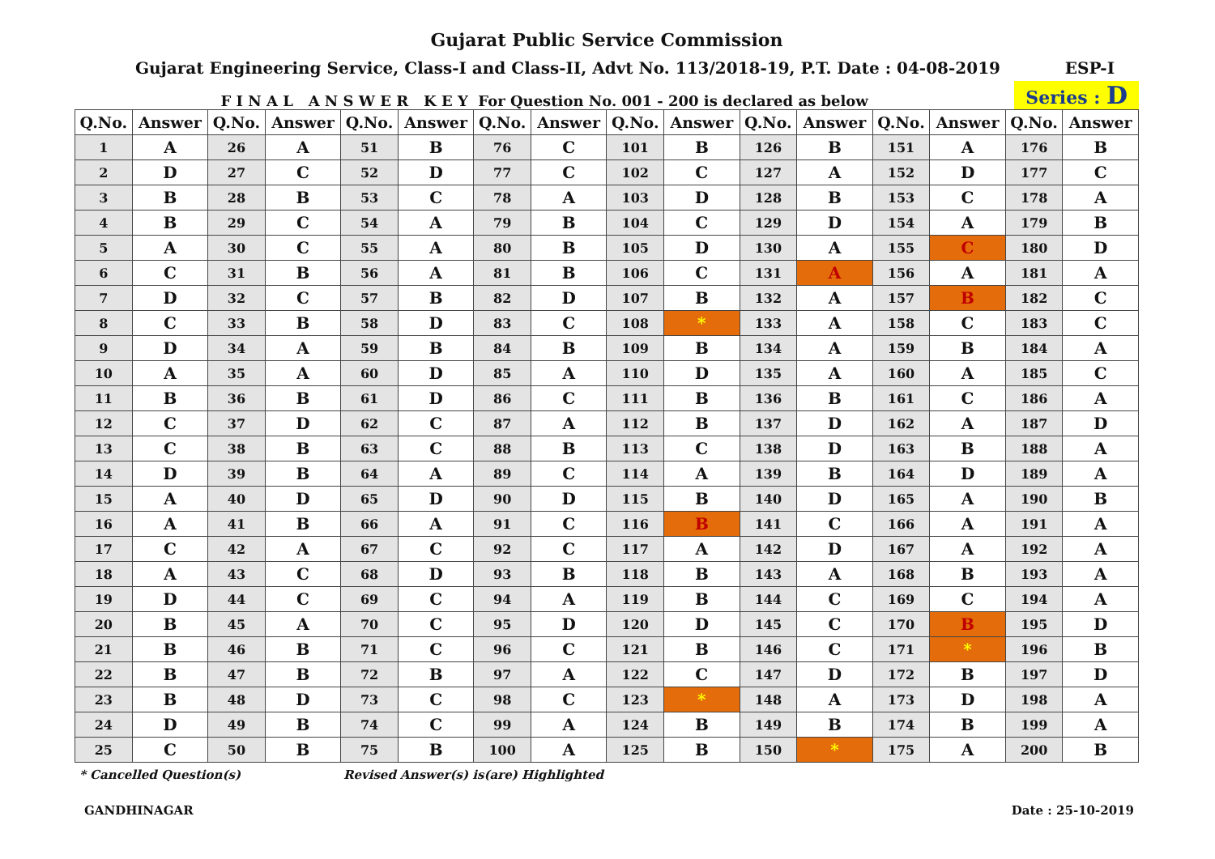Gujarat Public Service Commission
Gujarat Engineering Service, Class-I and Class-II, Advt No. 113/2018-19, P.T. Date : 04-08-2019 ESP-I
F I N A L A N S W E R K E Y For Question No. 001 - 200 is declared as below Series : D
| Q.No. | Answer | Q.No. | Answer | Q.No. | Answer | Q.No. | Answer | Q.No. | Answer | Q.No. | Answer | Q.No. | Answer | Q.No. | Answer |
| --- | --- | --- | --- | --- | --- | --- | --- | --- | --- | --- | --- | --- | --- | --- | --- |
| 1 | A | 26 | A | 51 | B | 76 | C | 101 | B | 126 | B | 151 | A | 176 | B |
| 2 | D | 27 | C | 52 | D | 77 | C | 102 | C | 127 | A | 152 | D | 177 | C |
| 3 | B | 28 | B | 53 | C | 78 | A | 103 | D | 128 | B | 153 | C | 178 | A |
| 4 | B | 29 | C | 54 | A | 79 | B | 104 | C | 129 | D | 154 | A | 179 | B |
| 5 | A | 30 | C | 55 | A | 80 | B | 105 | D | 130 | A | 155 | C | 180 | D |
| 6 | C | 31 | B | 56 | A | 81 | B | 106 | C | 131 | A | 156 | A | 181 | A |
| 7 | D | 32 | C | 57 | B | 82 | D | 107 | B | 132 | A | 157 | B | 182 | C |
| 8 | C | 33 | B | 58 | D | 83 | C | 108 | * | 133 | A | 158 | C | 183 | C |
| 9 | D | 34 | A | 59 | B | 84 | B | 109 | B | 134 | A | 159 | B | 184 | A |
| 10 | A | 35 | A | 60 | D | 85 | A | 110 | D | 135 | A | 160 | A | 185 | C |
| 11 | B | 36 | B | 61 | D | 86 | C | 111 | B | 136 | B | 161 | C | 186 | A |
| 12 | C | 37 | D | 62 | C | 87 | A | 112 | B | 137 | D | 162 | A | 187 | D |
| 13 | C | 38 | B | 63 | C | 88 | B | 113 | C | 138 | D | 163 | B | 188 | A |
| 14 | D | 39 | B | 64 | A | 89 | C | 114 | A | 139 | B | 164 | D | 189 | A |
| 15 | A | 40 | D | 65 | D | 90 | D | 115 | B | 140 | D | 165 | A | 190 | B |
| 16 | A | 41 | B | 66 | A | 91 | C | 116 | B | 141 | C | 166 | A | 191 | A |
| 17 | C | 42 | A | 67 | C | 92 | C | 117 | A | 142 | D | 167 | A | 192 | A |
| 18 | A | 43 | C | 68 | D | 93 | B | 118 | B | 143 | A | 168 | B | 193 | A |
| 19 | D | 44 | C | 69 | C | 94 | A | 119 | B | 144 | C | 169 | C | 194 | A |
| 20 | B | 45 | A | 70 | C | 95 | D | 120 | D | 145 | C | 170 | B | 195 | D |
| 21 | B | 46 | B | 71 | C | 96 | C | 121 | B | 146 | C | 171 | * | 196 | B |
| 22 | B | 47 | B | 72 | B | 97 | A | 122 | C | 147 | D | 172 | B | 197 | D |
| 23 | B | 48 | D | 73 | C | 98 | C | 123 | * | 148 | A | 173 | D | 198 | A |
| 24 | D | 49 | B | 74 | C | 99 | A | 124 | B | 149 | B | 174 | B | 199 | A |
| 25 | C | 50 | B | 75 | B | 100 | A | 125 | B | 150 | * | 175 | A | 200 | B |
* Cancelled Question(s) Revised Answer(s) is(are) Highlighted
GANDHINAGAR Date : 25-10-2019